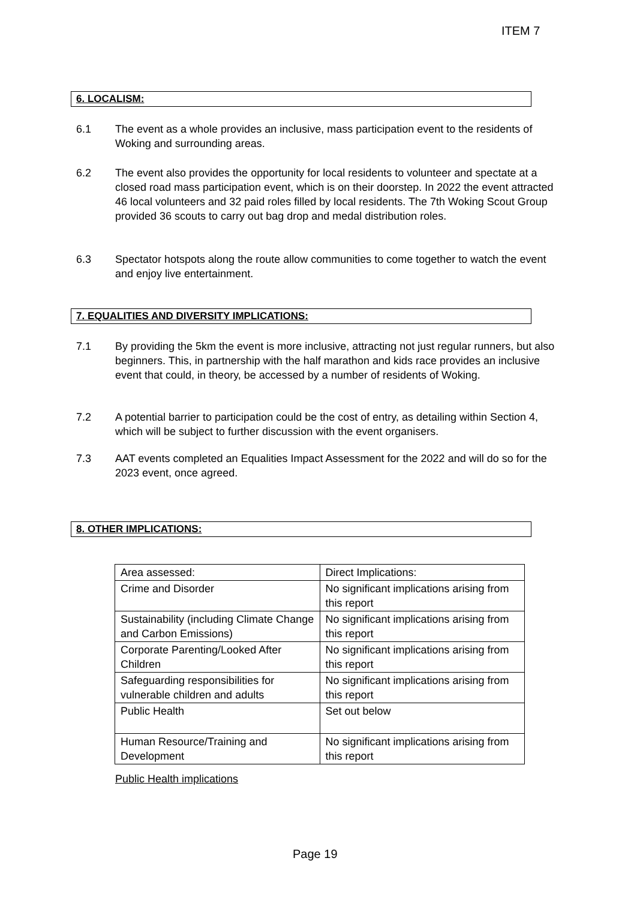ITEM 7
6. LOCALISM:
6.1 The event as a whole provides an inclusive, mass participation event to the residents of Woking and surrounding areas.
6.2 The event also provides the opportunity for local residents to volunteer and spectate at a closed road mass participation event, which is on their doorstep. In 2022 the event attracted 46 local volunteers and 32 paid roles filled by local residents. The 7th Woking Scout Group provided 36 scouts to carry out bag drop and medal distribution roles.
6.3 Spectator hotspots along the route allow communities to come together to watch the event and enjoy live entertainment.
7. EQUALITIES AND DIVERSITY IMPLICATIONS:
7.1 By providing the 5km the event is more inclusive, attracting not just regular runners, but also beginners. This, in partnership with the half marathon and kids race provides an inclusive event that could, in theory, be accessed by a number of residents of Woking.
7.2 A potential barrier to participation could be the cost of entry, as detailing within Section 4, which will be subject to further discussion with the event organisers.
7.3 AAT events completed an Equalities Impact Assessment for the 2022 and will do so for the 2023 event, once agreed.
8. OTHER IMPLICATIONS:
| Area assessed: | Direct Implications: |
| Crime and Disorder | No significant implications arising from this report |
| Sustainability (including Climate Change and Carbon Emissions) | No significant implications arising from this report |
| Corporate Parenting/Looked After Children | No significant implications arising from this report |
| Safeguarding responsibilities for vulnerable children and adults | No significant implications arising from this report |
| Public Health | Set out below |
| Human Resource/Training and Development | No significant implications arising from this report |
Public Health implications
Page 19